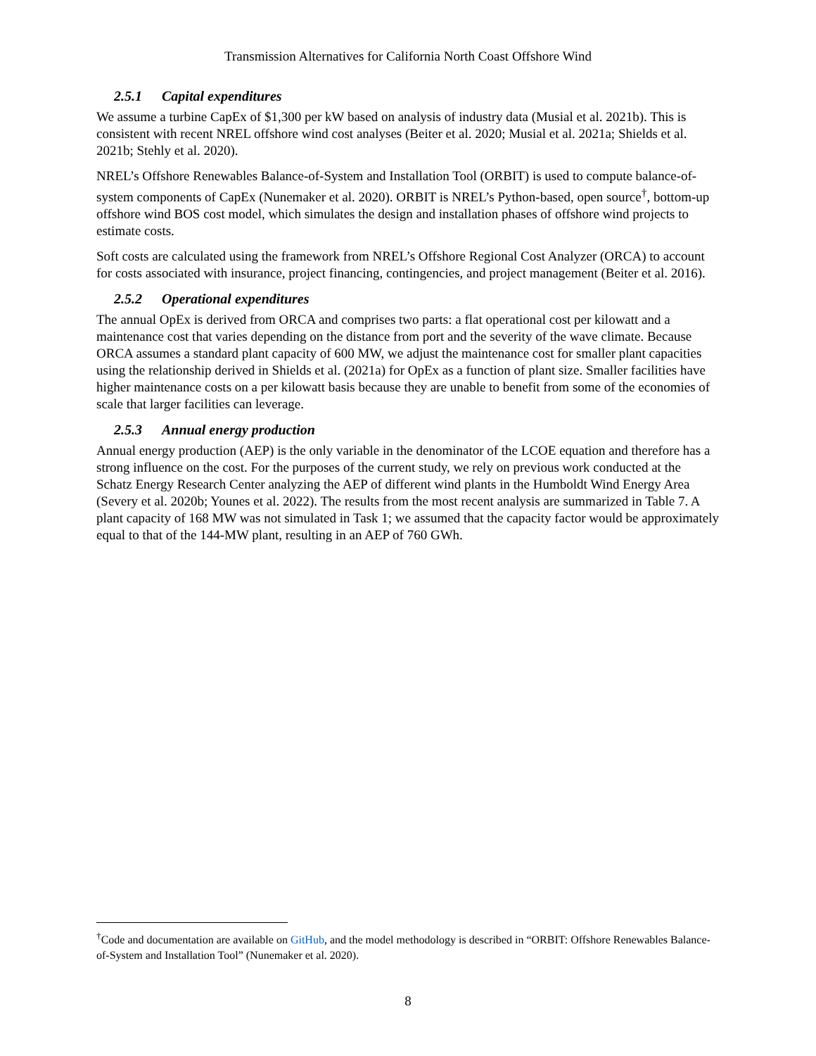Transmission Alternatives for California North Coast Offshore Wind
2.5.1 Capital expenditures
We assume a turbine CapEx of $1,300 per kW based on analysis of industry data (Musial et al. 2021b). This is consistent with recent NREL offshore wind cost analyses (Beiter et al. 2020; Musial et al. 2021a; Shields et al. 2021b; Stehly et al. 2020).
NREL’s Offshore Renewables Balance-of-System and Installation Tool (ORBIT) is used to compute balance-of-system components of CapEx (Nunemaker et al. 2020). ORBIT is NREL’s Python-based, open source<sup>†</sup>, bottom-up offshore wind BOS cost model, which simulates the design and installation phases of offshore wind projects to estimate costs.
Soft costs are calculated using the framework from NREL’s Offshore Regional Cost Analyzer (ORCA) to account for costs associated with insurance, project financing, contingencies, and project management (Beiter et al. 2016).
2.5.2 Operational expenditures
The annual OpEx is derived from ORCA and comprises two parts: a flat operational cost per kilowatt and a maintenance cost that varies depending on the distance from port and the severity of the wave climate. Because ORCA assumes a standard plant capacity of 600 MW, we adjust the maintenance cost for smaller plant capacities using the relationship derived in Shields et al. (2021a) for OpEx as a function of plant size. Smaller facilities have higher maintenance costs on a per kilowatt basis because they are unable to benefit from some of the economies of scale that larger facilities can leverage.
2.5.3 Annual energy production
Annual energy production (AEP) is the only variable in the denominator of the LCOE equation and therefore has a strong influence on the cost. For the purposes of the current study, we rely on previous work conducted at the Schatz Energy Research Center analyzing the AEP of different wind plants in the Humboldt Wind Energy Area (Severy et al. 2020b; Younes et al. 2022). The results from the most recent analysis are summarized in Table 7. A plant capacity of 168 MW was not simulated in Task 1; we assumed that the capacity factor would be approximately equal to that of the 144-MW plant, resulting in an AEP of 760 GWh.
<sup>†</sup> Code and documentation are available on GitHub, and the model methodology is described in “ORBIT: Offshore Renewables Balance-of-System and Installation Tool” (Nunemaker et al. 2020).
8